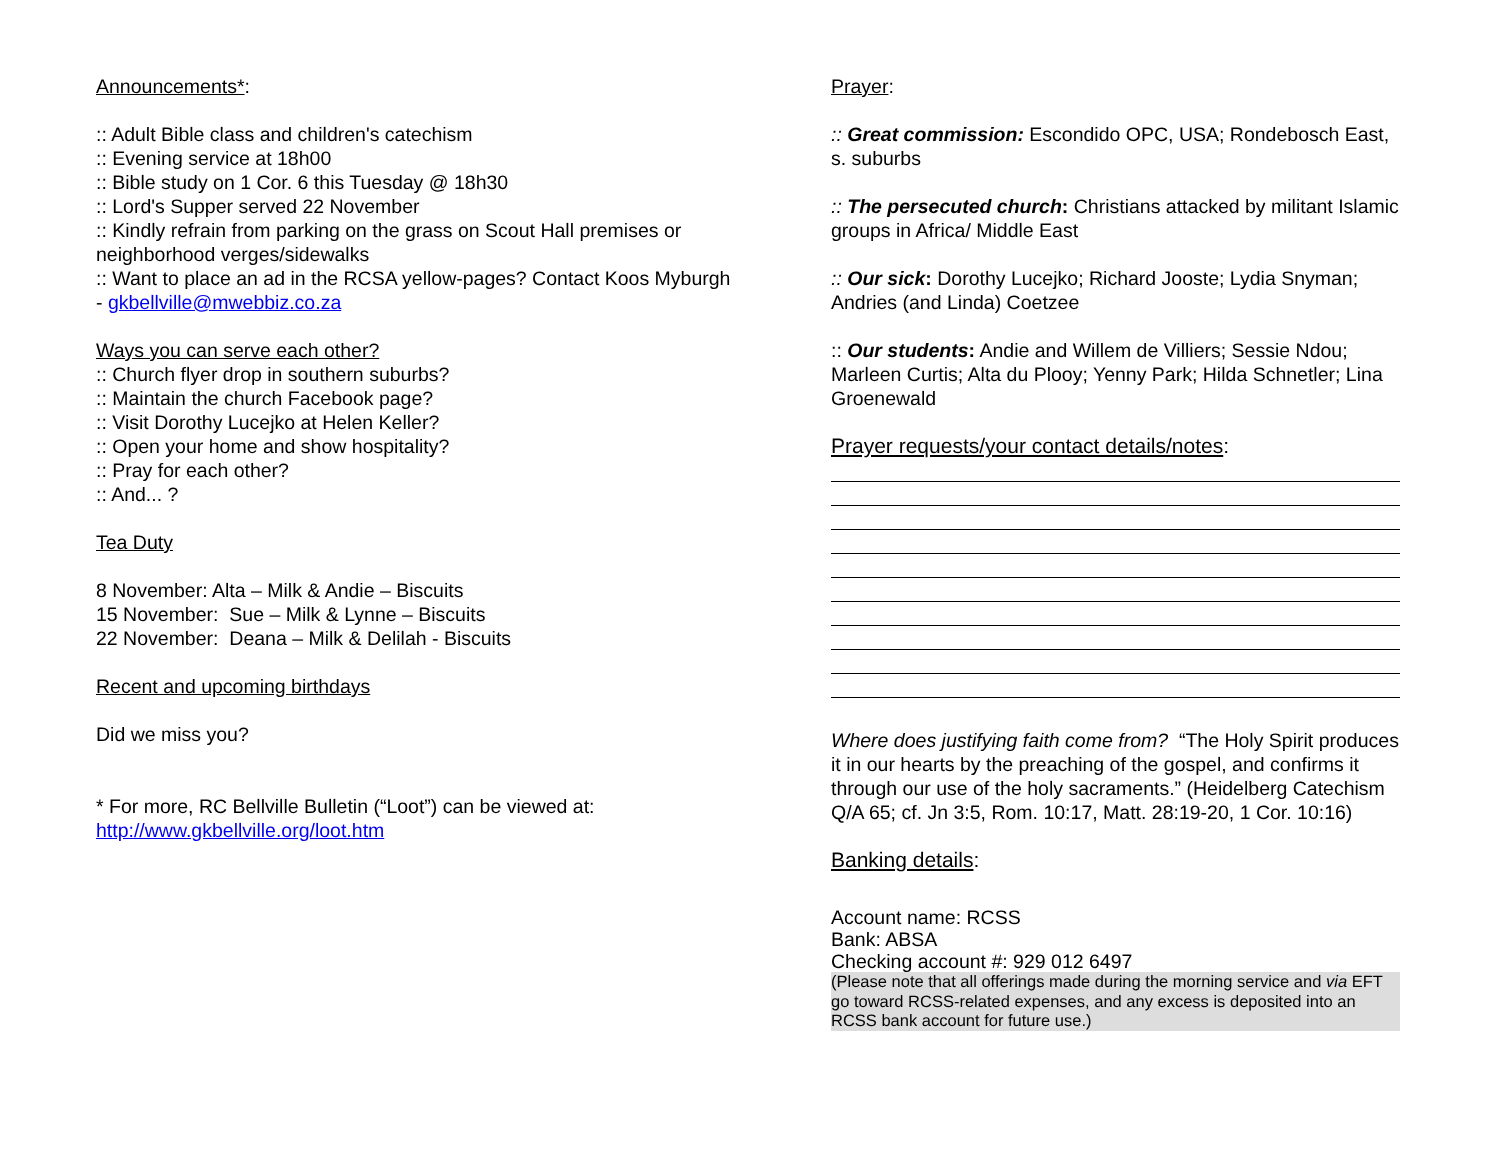Announcements*:
:: Adult Bible class and children's catechism
:: Evening service at 18h00
:: Bible study on 1 Cor. 6 this Tuesday @ 18h30
:: Lord's Supper served 22 November
:: Kindly refrain from parking on the grass on Scout Hall premises or neighborhood verges/sidewalks
:: Want to place an ad in the RCSA yellow-pages? Contact Koos Myburgh - gkbellville@mwebbiz.co.za
Ways you can serve each other?
:: Church flyer drop in southern suburbs?
:: Maintain the church Facebook page?
:: Visit Dorothy Lucejko at Helen Keller?
:: Open your home and show hospitality?
:: Pray for each other?
:: And... ?
Tea Duty
8 November: Alta – Milk & Andie – Biscuits
15 November: Sue – Milk & Lynne – Biscuits
22 November: Deana – Milk & Delilah - Biscuits
Recent and upcoming birthdays
Did we miss you?
* For more, RC Bellville Bulletin (“Loot”) can be viewed at: http://www.gkbellville.org/loot.htm
Prayer:
:: Great commission: Escondido OPC, USA; Rondebosch East, s. suburbs
:: The persecuted church: Christians attacked by militant Islamic groups in Africa/ Middle East
:: Our sick: Dorothy Lucejko; Richard Jooste; Lydia Snyman; Andries (and Linda) Coetzee
:: Our students: Andie and Willem de Villiers; Sessie Ndou; Marleen Curtis; Alta du Plooy; Yenny Park; Hilda Schnetler; Lina Groenewald
Prayer requests/your contact details/notes:
Where does justifying faith come from? “The Holy Spirit produces it in our hearts by the preaching of the gospel, and confirms it through our use of the holy sacraments.” (Heidelberg Catechism Q/A 65; cf. Jn 3:5, Rom. 10:17, Matt. 28:19-20, 1 Cor. 10:16)
Banking details:
Account name: RCSS
Bank: ABSA
Checking account #: 929 012 6497
(Please note that all offerings made during the morning service and via EFT go toward RCSS-related expenses, and any excess is deposited into an RCSS bank account for future use.)